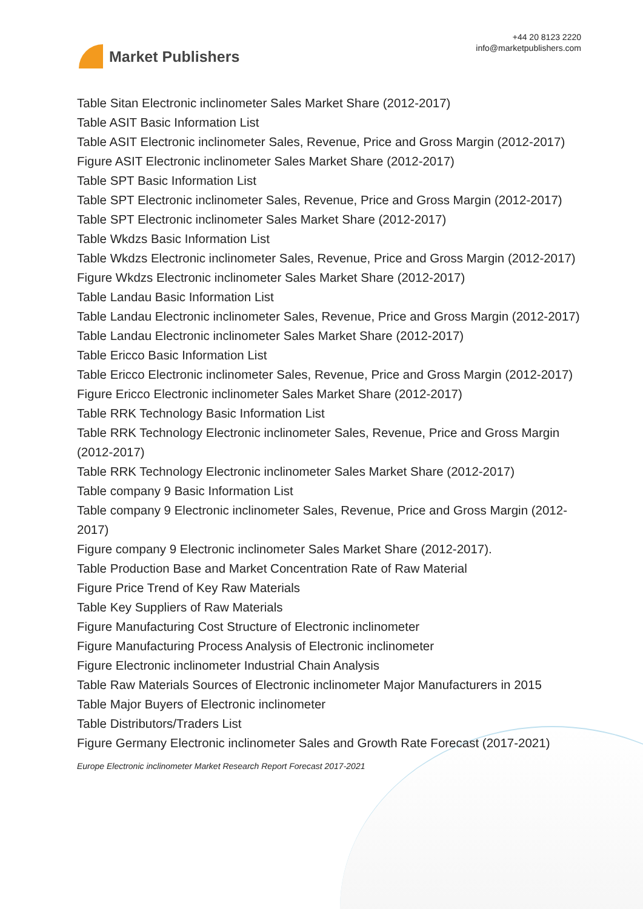Market Publishers
+44 20 8123 2220
info@marketpublishers.com
Table Sitan Electronic inclinometer Sales Market Share (2012-2017)
Table ASIT Basic Information List
Table ASIT Electronic inclinometer Sales, Revenue, Price and Gross Margin (2012-2017)
Figure ASIT Electronic inclinometer Sales Market Share (2012-2017)
Table SPT Basic Information List
Table SPT Electronic inclinometer Sales, Revenue, Price and Gross Margin (2012-2017)
Table SPT Electronic inclinometer Sales Market Share (2012-2017)
Table Wkdzs Basic Information List
Table Wkdzs Electronic inclinometer Sales, Revenue, Price and Gross Margin (2012-2017)
Figure Wkdzs Electronic inclinometer Sales Market Share (2012-2017)
Table Landau Basic Information List
Table Landau Electronic inclinometer Sales, Revenue, Price and Gross Margin (2012-2017)
Table Landau Electronic inclinometer Sales Market Share (2012-2017)
Table Ericco Basic Information List
Table Ericco Electronic inclinometer Sales, Revenue, Price and Gross Margin (2012-2017)
Figure Ericco Electronic inclinometer Sales Market Share (2012-2017)
Table RRK Technology Basic Information List
Table RRK Technology Electronic inclinometer Sales, Revenue, Price and Gross Margin (2012-2017)
Table RRK Technology Electronic inclinometer Sales Market Share (2012-2017)
Table company 9 Basic Information List
Table company 9 Electronic inclinometer Sales, Revenue, Price and Gross Margin (2012-2017)
Figure company 9 Electronic inclinometer Sales Market Share (2012-2017).
Table Production Base and Market Concentration Rate of Raw Material
Figure Price Trend of Key Raw Materials
Table Key Suppliers of Raw Materials
Figure Manufacturing Cost Structure of Electronic inclinometer
Figure Manufacturing Process Analysis of Electronic inclinometer
Figure Electronic inclinometer Industrial Chain Analysis
Table Raw Materials Sources of Electronic inclinometer Major Manufacturers in 2015
Table Major Buyers of Electronic inclinometer
Table Distributors/Traders List
Figure Germany Electronic inclinometer Sales and Growth Rate Forecast (2017-2021)
Europe Electronic inclinometer Market Research Report Forecast 2017-2021